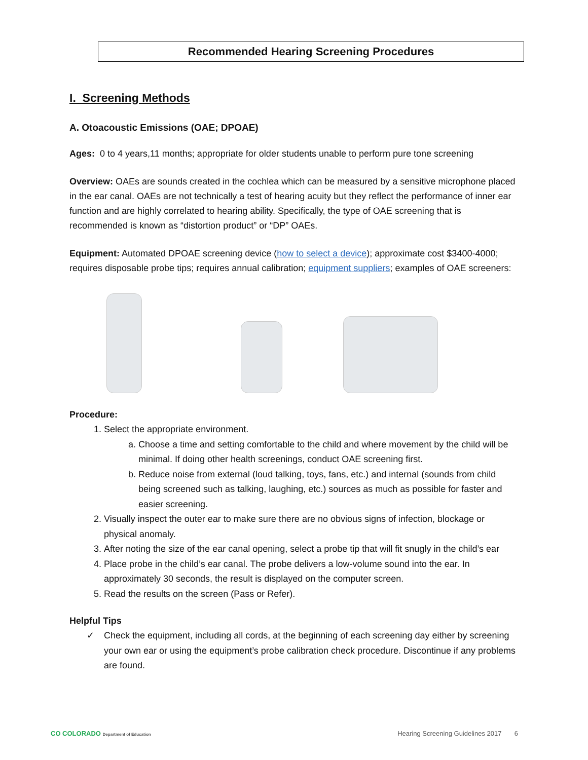Recommended Hearing Screening Procedures
I. Screening Methods
A. Otoacoustic Emissions (OAE; DPOAE)
Ages: 0 to 4 years,11 months; appropriate for older students unable to perform pure tone screening
Overview: OAEs are sounds created in the cochlea which can be measured by a sensitive microphone placed in the ear canal. OAEs are not technically a test of hearing acuity but they reflect the performance of inner ear function and are highly correlated to hearing ability. Specifically, the type of OAE screening that is recommended is known as “distortion product” or “DP” OAEs.
Equipment: Automated DPOAE screening device (how to select a device); approximate cost $3400-4000; requires disposable probe tips; requires annual calibration; equipment suppliers; examples of OAE screeners:
Procedure:
1. Select the appropriate environment.
a. Choose a time and setting comfortable to the child and where movement by the child will be minimal. If doing other health screenings, conduct OAE screening first.
b. Reduce noise from external (loud talking, toys, fans, etc.) and internal (sounds from child being screened such as talking, laughing, etc.) sources as much as possible for faster and easier screening.
2. Visually inspect the outer ear to make sure there are no obvious signs of infection, blockage or physical anomaly.
3. After noting the size of the ear canal opening, select a probe tip that will fit snugly in the child’s ear
4. Place probe in the child’s ear canal. The probe delivers a low-volume sound into the ear. In approximately 30 seconds, the result is displayed on the computer screen.
5. Read the results on the screen (Pass or Refer).
Helpful Tips
✓ Check the equipment, including all cords, at the beginning of each screening day either by screening your own ear or using the equipment’s probe calibration check procedure. Discontinue if any problems are found.
CO COLORADO Department of Education Hearing Screening Guidelines 2017 6